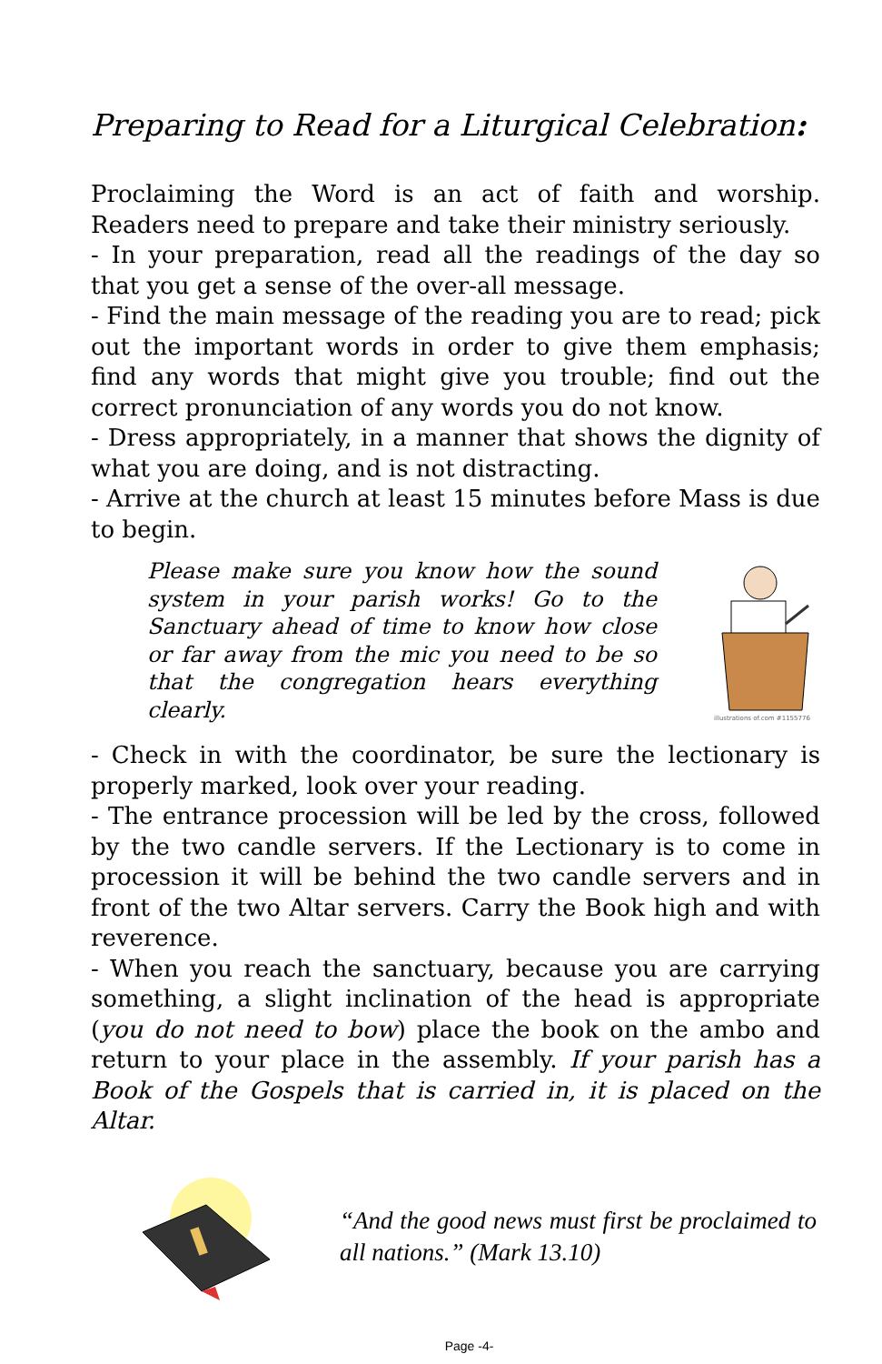Preparing to Read for a Liturgical Celebration:
Proclaiming the Word is an act of faith and worship. Readers need to prepare and take their ministry seriously.
- In your preparation, read all the readings of the day so that you get a sense of the over-all message.
- Find the main message of the reading you are to read; pick out the important words in order to give them emphasis; find any words that might give you trouble; find out the correct pronunciation of any words you do not know.
- Dress appropriately, in a manner that shows the dignity of what you are doing, and is not distracting.
- Arrive at the church at least 15 minutes before Mass is due to begin.
Please make sure you know how the sound system in your parish works! Go to the Sanctuary ahead of time to know how close or far away from the mic you need to be so that the congregation hears everything clearly.
illustrations of.com #1155776
- Check in with the coordinator, be sure the lectionary is properly marked, look over your reading.
- The entrance procession will be led by the cross, followed by the two candle servers. If the Lectionary is to come in procession it will be behind the two candle servers and in front of the two Altar servers. Carry the Book high and with reverence.
- When you reach the sanctuary, because you are carrying something, a slight inclination of the head is appropriate (you do not need to bow) place the book on the ambo and return to your place in the assembly. If your parish has a Book of the Gospels that is carried in, it is placed on the Altar.
“And the good news must first be proclaimed to all nations.” (Mark 13.10)
Page -4-